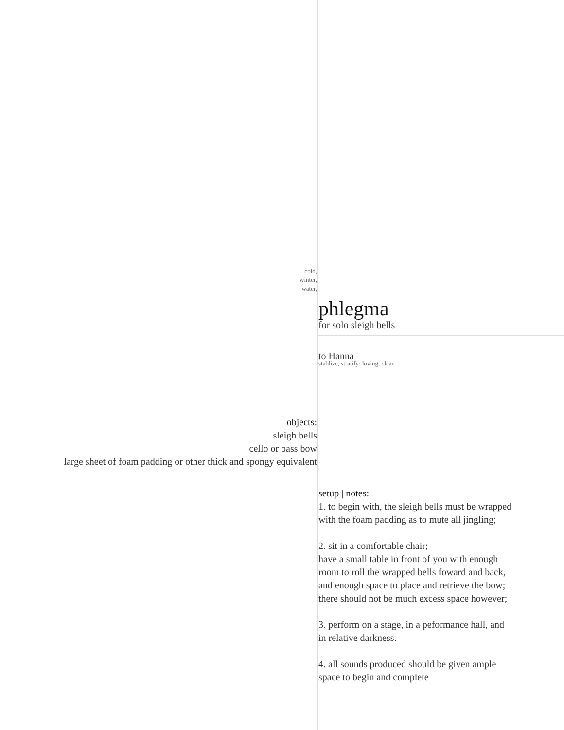cold,
winter,
water,
phlegma
for solo sleigh bells
to Hanna
stablize, stratify: loving, clear
objects:
sleigh bells
cello or bass bow
large sheet of foam padding or other thick and spongy equivalent
setup | notes:
1. to begin with, the sleigh bells must be wrapped
with the foam padding as to mute all jingling;
2. sit in a comfortable chair;
have a small table in front of you with enough
room to roll the wrapped bells foward and back,
and enough space to place and retrieve the bow;
there should not be much excess space however;
3. perform on a stage, in a peformance hall, and
in relative darkness.
4. all sounds produced should be given ample
space to begin and complete